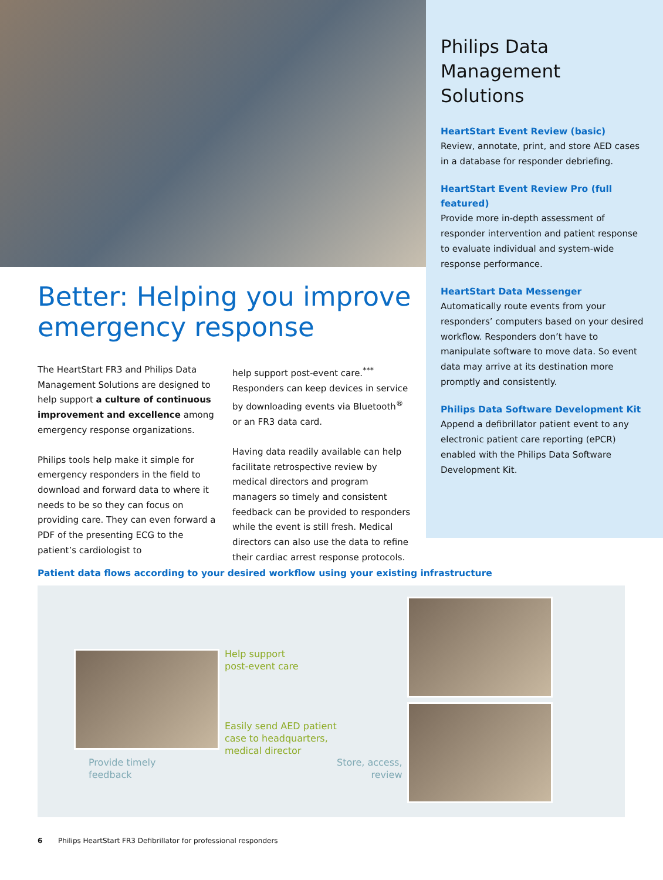Philips Data Management Solutions
HeartStart Event Review (basic)
Review, annotate, print, and store AED cases in a database for responder debriefing.
HeartStart Event Review Pro (full featured)
Provide more in-depth assessment of responder intervention and patient response to evaluate individual and system-wide response performance.
HeartStart Data Messenger
Automatically route events from your responders’ computers based on your desired workflow. Responders don’t have to manipulate software to move data. So event data may arrive at its destination more promptly and consistently.
Philips Data Software Development Kit
Append a defibrillator patient event to any electronic patient care reporting (ePCR) enabled with the Philips Data Software Development Kit.
Better: Helping you improve emergency response
The HeartStart FR3 and Philips Data Management Solutions are designed to help support a culture of continuous improvement and excellence among emergency response organizations.
Philips tools help make it simple for emergency responders in the field to download and forward data to where it needs to be so they can focus on providing care. They can even forward a PDF of the presenting ECG to the patient’s cardiologist to
help support post-event care.<sup>***</sup> Responders can keep devices in service by downloading events via Bluetooth<sup>®</sup> or an FR3 data card.
Having data readily available can help facilitate retrospective review by medical directors and program managers so timely and consistent feedback can be provided to responders while the event is still fresh. Medical directors can also use the data to refine their cardiac arrest response protocols.
Patient data flows according to your desired workflow using your existing infrastructure
Help support
post-event care
Easily send AED patient
case to headquarters,
medical director
Provide timely
feedback
Store, access,
review
6 Philips HeartStart FR3 Defibrillator for professional responders